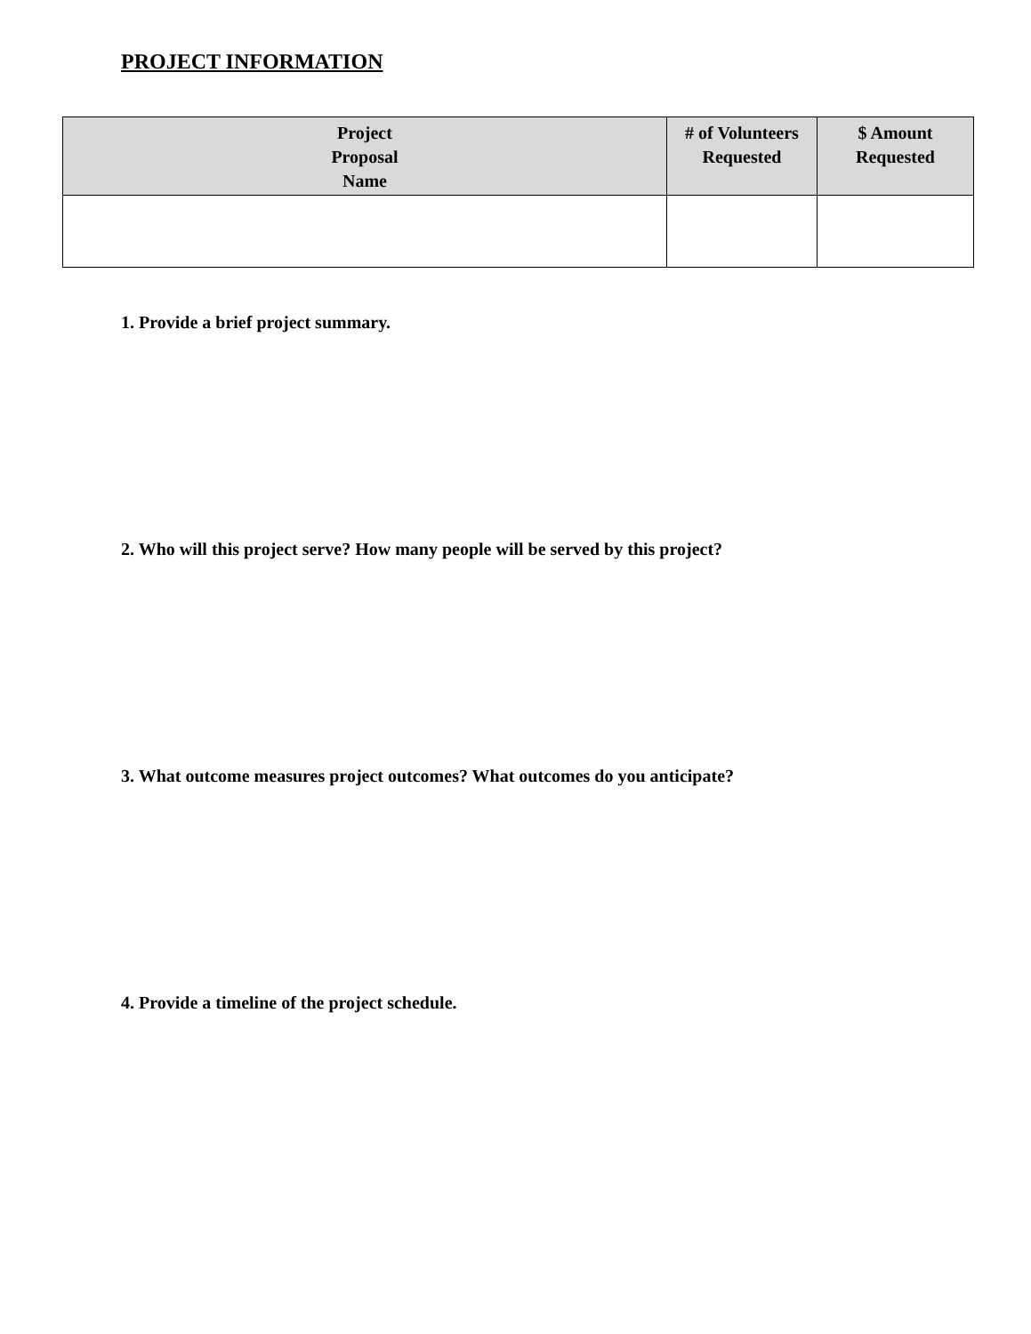PROJECT INFORMATION
| Project Proposal Name | # of Volunteers Requested | $ Amount Requested |
| --- | --- | --- |
1. Provide a brief project summary.
2. Who will this project serve? How many people will be served by this project?
3. What outcome measures project outcomes? What outcomes do you anticipate?
4. Provide a timeline of the project schedule.